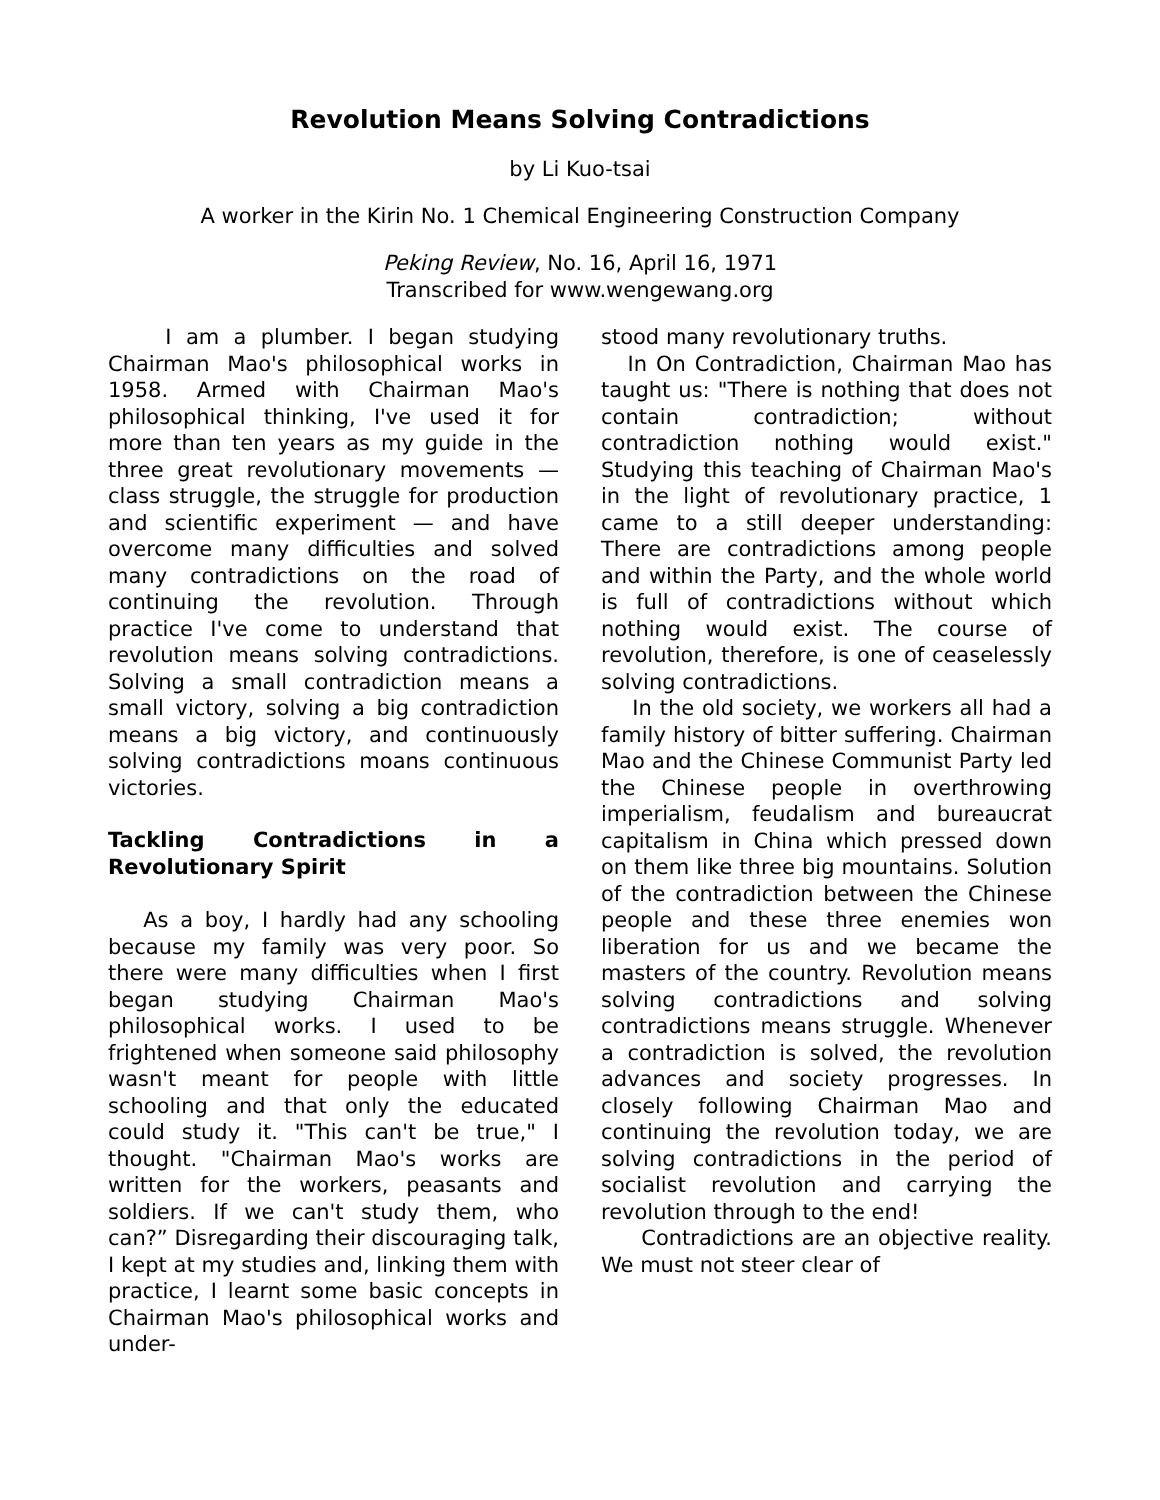Revolution Means Solving Contradictions
by Li Kuo-tsai
A worker in the Kirin No. 1 Chemical Engineering Construction Company
Peking Review, No. 16, April 16, 1971
Transcribed for www.wengewang.org
I am a plumber. I began studying Chairman Mao's philosophical works in 1958. Armed with Chairman Mao's philosophical thinking, I've used it for more than ten years as my guide in the three great revolutionary movements — class struggle, the struggle for production and scientific experiment — and have overcome many difficulties and solved many contradictions on the road of continuing the revolution. Through practice I've come to understand that revolution means solving contradictions. Solving a small contradiction means a small victory, solving a big contradiction means a big victory, and continuously solving contradictions moans continuous victories.
Tackling Contradictions in a Revolutionary Spirit
As a boy, I hardly had any schooling because my family was very poor. So there were many difficulties when I first began studying Chairman Mao's philosophical works. I used to be frightened when someone said philosophy wasn't meant for people with little schooling and that only the educated could study it. "This can't be true," I thought. "Chairman Mao's works are written for the workers, peasants and soldiers. If we can't study them, who can?” Disregarding their discouraging talk, I kept at my studies and, linking them with practice, I learnt some basic concepts in Chairman Mao's philosophical works and under-
stood many revolutionary truths.
In On Contradiction, Chairman Mao has taught us: "There is nothing that does not contain contradiction; without contradiction nothing would exist." Studying this teaching of Chairman Mao's in the light of revolutionary practice, 1 came to a still deeper understanding: There are contradictions among people and within the Party, and the whole world is full of contradictions without which nothing would exist. The course of revolution, therefore, is one of ceaselessly solving contradictions.
In the old society, we workers all had a family history of bitter suffering. Chairman Mao and the Chinese Communist Party led the Chinese people in overthrowing imperialism, feudalism and bureaucrat capitalism in China which pressed down on them like three big mountains. Solution of the contradiction between the Chinese people and these three enemies won liberation for us and we became the masters of the country. Revolution means solving contradictions and solving contradictions means struggle. Whenever a contradiction is solved, the revolution advances and society progresses. In closely following Chairman Mao and continuing the revolution today, we are solving contradictions in the period of socialist revolution and carrying the revolution through to the end!
Contradictions are an objective reality. We must not steer clear of